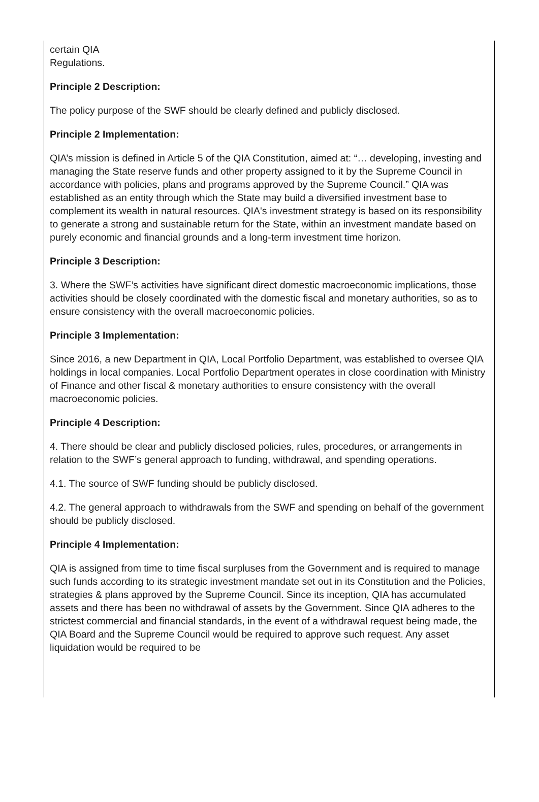certain QIA
Regulations.
Principle 2 Description:
The policy purpose of the SWF should be clearly defined and publicly disclosed.
Principle 2 Implementation:
QIA’s mission is defined in Article 5 of the QIA Constitution, aimed at: “… developing, investing and managing the State reserve funds and other property assigned to it by the Supreme Council in accordance with policies, plans and programs approved by the Supreme Council.” QIA was established as an entity through which the State may build a diversified investment base to complement its wealth in natural resources. QIA's investment strategy is based on its responsibility to generate a strong and sustainable return for the State, within an investment mandate based on purely economic and financial grounds and a long-term investment time horizon.
Principle 3 Description:
3. Where the SWF’s activities have significant direct domestic macroeconomic implications, those activities should be closely coordinated with the domestic fiscal and monetary authorities, so as to ensure consistency with the overall macroeconomic policies.
Principle 3 Implementation:
Since 2016, a new Department in QIA, Local Portfolio Department, was established to oversee QIA holdings in local companies. Local Portfolio Department operates in close coordination with Ministry of Finance and other fiscal & monetary authorities to ensure consistency with the overall macroeconomic policies.
Principle 4 Description:
4. There should be clear and publicly disclosed policies, rules, procedures, or arrangements in relation to the SWF’s general approach to funding, withdrawal, and spending operations.
4.1. The source of SWF funding should be publicly disclosed.
4.2. The general approach to withdrawals from the SWF and spending on behalf of the government should be publicly disclosed.
Principle 4 Implementation:
QIA is assigned from time to time fiscal surpluses from the Government and is required to manage such funds according to its strategic investment mandate set out in its Constitution and the Policies, strategies & plans approved by the Supreme Council. Since its inception, QIA has accumulated assets and there has been no withdrawal of assets by the Government. Since QIA adheres to the strictest commercial and financial standards, in the event of a withdrawal request being made, the QIA Board and the Supreme Council would be required to approve such request. Any asset liquidation would be required to be